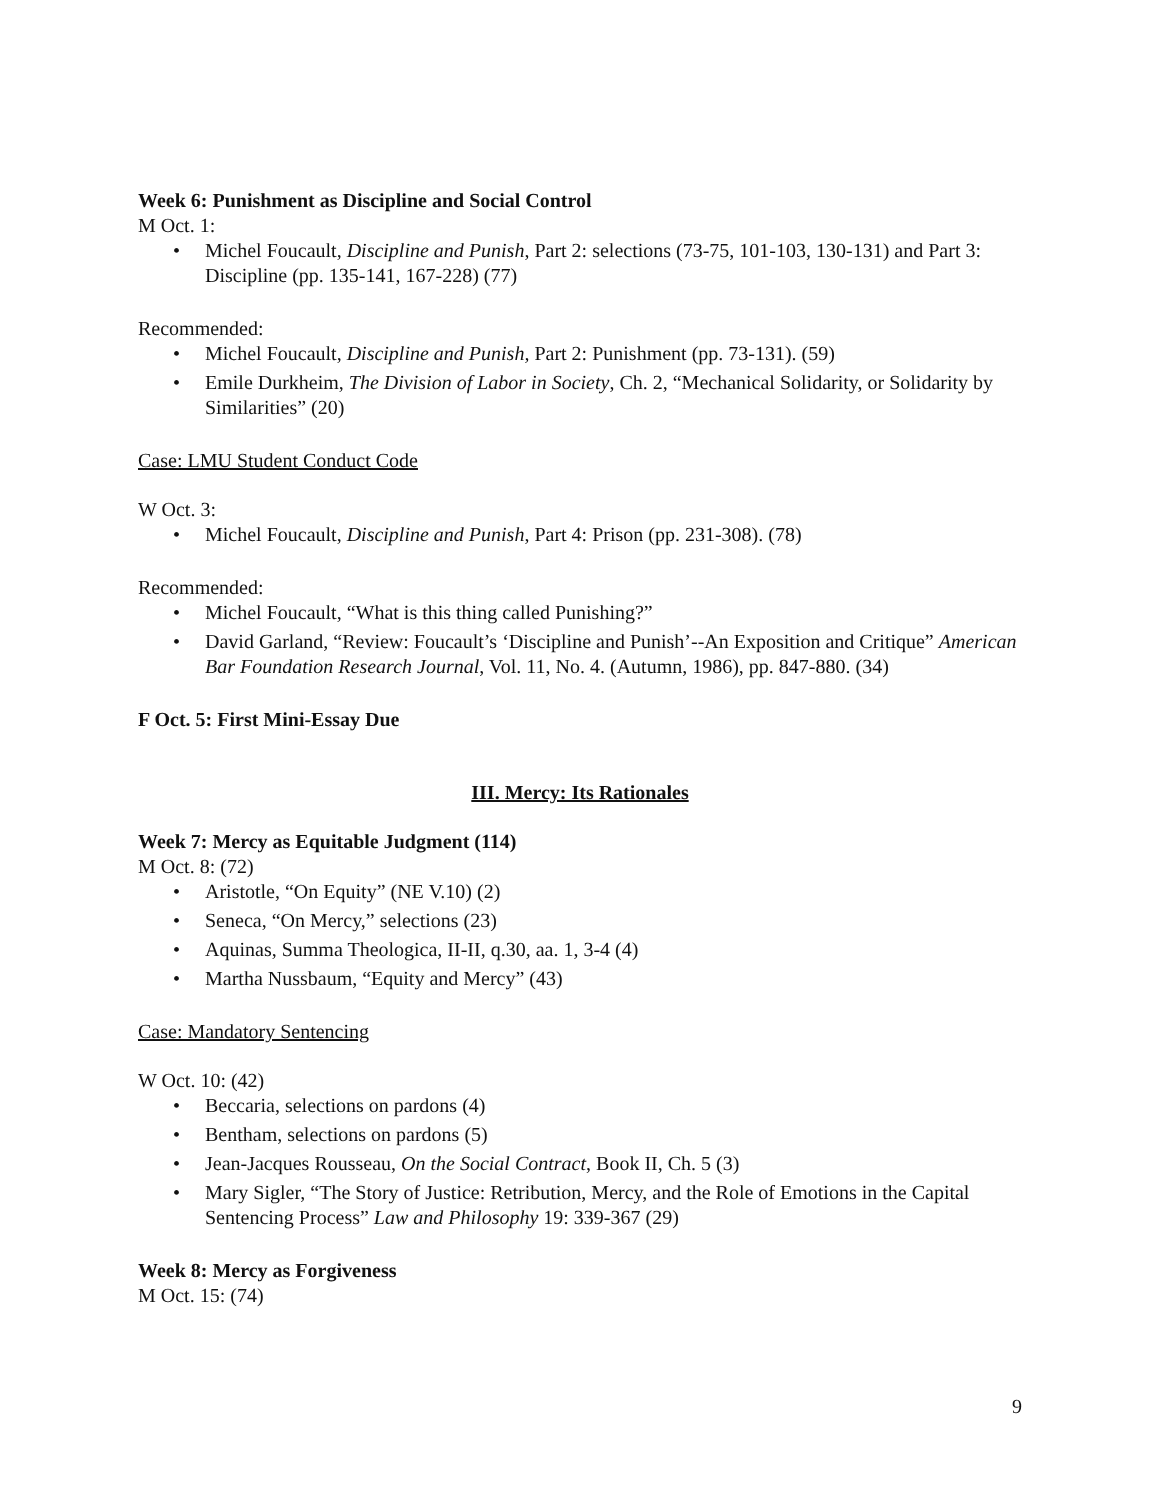Week 6: Punishment as Discipline and Social Control
M Oct. 1:
• Michel Foucault, Discipline and Punish, Part 2: selections (73-75, 101-103, 130-131) and Part 3: Discipline (pp. 135-141, 167-228) (77)
Recommended:
• Michel Foucault, Discipline and Punish, Part 2: Punishment (pp. 73-131). (59)
• Emile Durkheim, The Division of Labor in Society, Ch. 2, “Mechanical Solidarity, or Solidarity by Similarities” (20)
Case: LMU Student Conduct Code
W Oct. 3:
• Michel Foucault, Discipline and Punish, Part 4: Prison (pp. 231-308). (78)
Recommended:
• Michel Foucault, “What is this thing called Punishing?”
• David Garland, “Review: Foucault’s ‘Discipline and Punish’--An Exposition and Critique” American Bar Foundation Research Journal, Vol. 11, No. 4. (Autumn, 1986), pp. 847-880. (34)
F Oct. 5: First Mini-Essay Due
III. Mercy: Its Rationales
Week 7: Mercy as Equitable Judgment (114)
M Oct. 8: (72)
• Aristotle, “On Equity” (NE V.10) (2)
• Seneca, “On Mercy,” selections (23)
• Aquinas, Summa Theologica, II-II, q.30, aa. 1, 3-4 (4)
• Martha Nussbaum, “Equity and Mercy” (43)
Case: Mandatory Sentencing
W Oct. 10: (42)
• Beccaria, selections on pardons (4)
• Bentham, selections on pardons (5)
• Jean-Jacques Rousseau, On the Social Contract, Book II, Ch. 5 (3)
• Mary Sigler, “The Story of Justice: Retribution, Mercy, and the Role of Emotions in the Capital Sentencing Process” Law and Philosophy 19: 339-367 (29)
Week 8: Mercy as Forgiveness
M Oct. 15: (74)
9